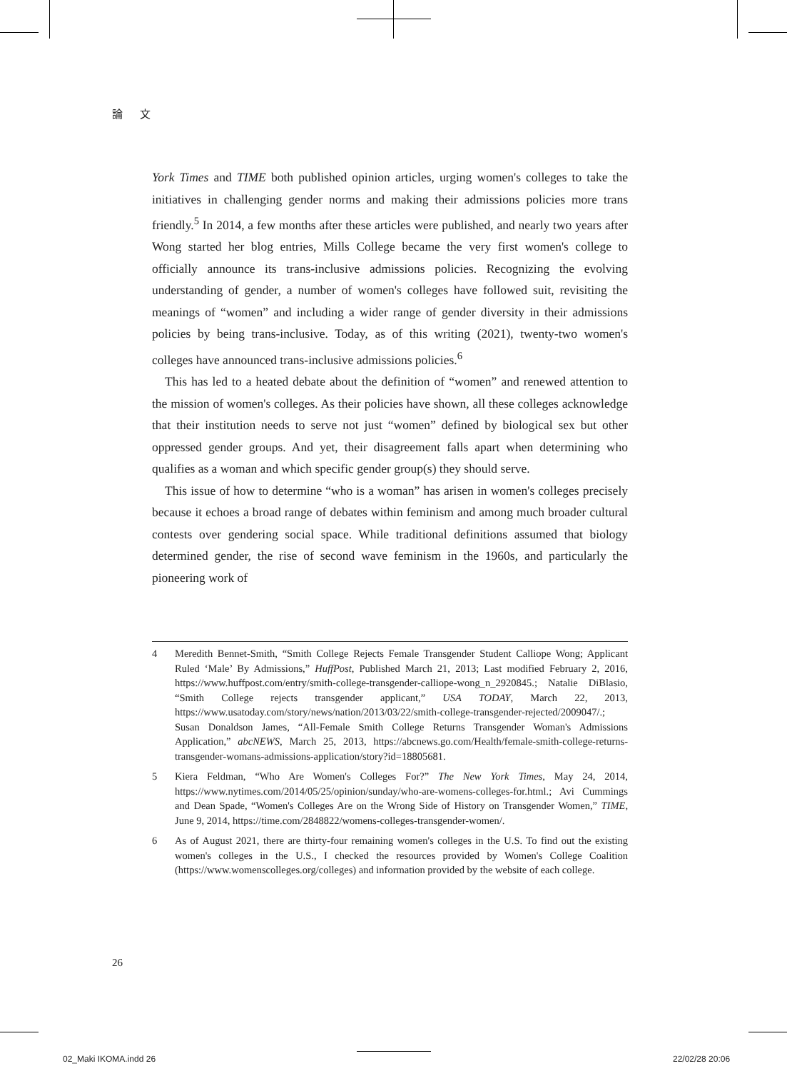論 文
York Times and TIME both published opinion articles, urging women's colleges to take the initiatives in challenging gender norms and making their admissions policies more trans friendly.<sup>5</sup> In 2014, a few months after these articles were published, and nearly two years after Wong started her blog entries, Mills College became the very first women's college to officially announce its trans-inclusive admissions policies. Recognizing the evolving understanding of gender, a number of women's colleges have followed suit, revisiting the meanings of “women” and including a wider range of gender diversity in their admissions policies by being trans-inclusive. Today, as of this writing (2021), twenty-two women's colleges have announced trans-inclusive admissions policies.<sup>6</sup>
This has led to a heated debate about the definition of “women” and renewed attention to the mission of women's colleges. As their policies have shown, all these colleges acknowledge that their institution needs to serve not just “women” defined by biological sex but other oppressed gender groups. And yet, their disagreement falls apart when determining who qualifies as a woman and which specific gender group(s) they should serve.
This issue of how to determine “who is a woman” has arisen in women's colleges precisely because it echoes a broad range of debates within feminism and among much broader cultural contests over gendering social space. While traditional definitions assumed that biology determined gender, the rise of second wave feminism in the 1960s, and particularly the pioneering work of
4 Meredith Bennet-Smith, “Smith College Rejects Female Transgender Student Calliope Wong; Applicant Ruled ‘Male’ By Admissions,” HuffPost, Published March 21, 2013; Last modified February 2, 2016, https://www.huffpost.com/entry/smith-college-transgender-calliope-wong_n_2920845.; Natalie DiBlasio, “Smith College rejects transgender applicant,” USA TODAY, March 22, 2013, https://www.usatoday.com/story/news/nation/2013/03/22/smith-college-transgender-rejected/2009047/.; Susan Donaldson James, “All-Female Smith College Returns Transgender Woman's Admissions Application,” abcNEWS, March 25, 2013, https://abcnews.go.com/Health/female-smith-college-returns-transgender-womans-admissions-application/story?id=18805681.
5 Kiera Feldman, “Who Are Women's Colleges For?” The New York Times, May 24, 2014, https://www.nytimes.com/2014/05/25/opinion/sunday/who-are-womens-colleges-for.html.; Avi Cummings and Dean Spade, “Women's Colleges Are on the Wrong Side of History on Transgender Women,” TIME, June 9, 2014, https://time.com/2848822/womens-colleges-transgender-women/.
6 As of August 2021, there are thirty-four remaining women's colleges in the U.S. To find out the existing women's colleges in the U.S., I checked the resources provided by Women's College Coalition (https://www.womenscolleges.org/colleges) and information provided by the website of each college.
26
02_Maki IKOMA.indd 26 22/02/28 20:06